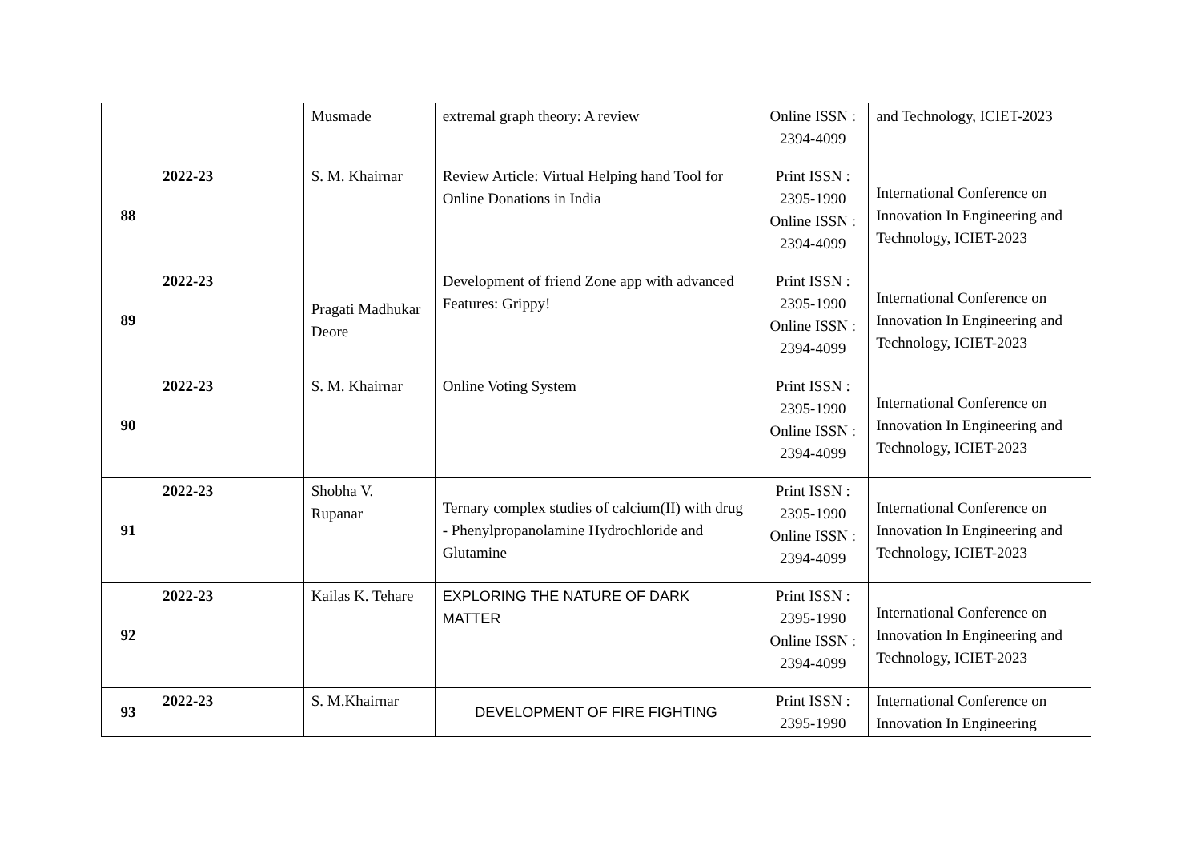| | | Musmade | extremal graph theory: A review | Online ISSN : 2394-4099 | and Technology, ICIET-2023 |
| 88 | 2022-23 | S. M. Khairnar | Review Article: Virtual Helping hand Tool for Online Donations in India | Print ISSN : 2395-1990 Online ISSN : 2394-4099 | International Conference on Innovation In Engineering and Technology, ICIET-2023 |
| 89 | 2022-23 | Pragati Madhukar Deore | Development of friend Zone app with advanced Features: Grippy! | Print ISSN : 2395-1990 Online ISSN : 2394-4099 | International Conference on Innovation In Engineering and Technology, ICIET-2023 |
| 90 | 2022-23 | S. M. Khairnar | Online Voting System | Print ISSN : 2395-1990 Online ISSN : 2394-4099 | International Conference on Innovation In Engineering and Technology, ICIET-2023 |
| 91 | 2022-23 | Shobha V. Rupanar | Ternary complex studies of calcium(II) with drug - Phenylpropanolamine Hydrochloride and Glutamine | Print ISSN : 2395-1990 Online ISSN : 2394-4099 | International Conference on Innovation In Engineering and Technology, ICIET-2023 |
| 92 | 2022-23 | Kailas K. Tehare | EXPLORING THE NATURE OF DARK MATTER | Print ISSN : 2395-1990 Online ISSN : 2394-4099 | International Conference on Innovation In Engineering and Technology, ICIET-2023 |
| 93 | 2022-23 | S. M.Khairnar | DEVELOPMENT OF FIRE FIGHTING | Print ISSN : 2395-1990 | International Conference on Innovation In Engineering |